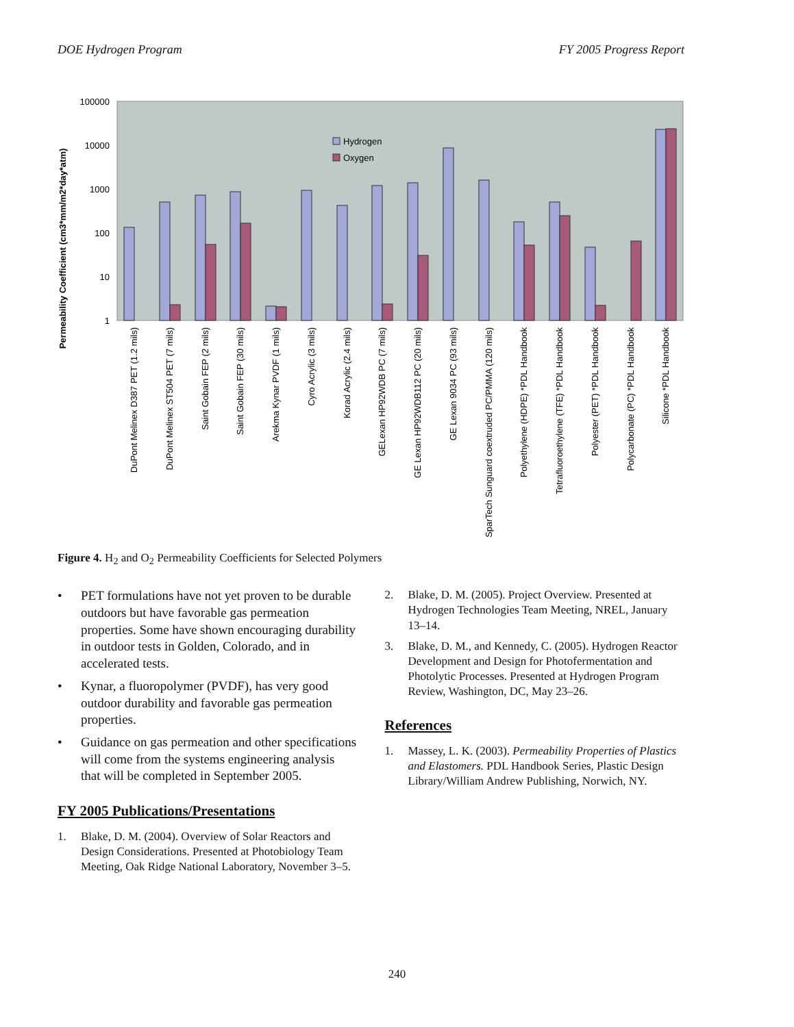DOE Hydrogen Program FY 2005 Progress Report
Permeability Coefficient (cm3*mm/m2*day*atm)
100000
10000
1000
100
10
1
Hydrogen
Oxygen
DuPont Melinex D387 PET (1.2 mils)
DuPont Melinex ST504 PET (7 mils)
Saint Gobain FEP (2 mils)
Saint Gobain FEP (30 mils)
Arekma Kynar PVDF (1 mils)
Cyro Acrylic (3 mils)
Korad Acrylic (2.4 mils)
GELexan HP92WDB PC (7 mils)
GE Lexan HP92WDB112 PC (20 mils)
GE Lexan 9034 PC (93 mils)
SparTech Sunguard coextruded PC/PMMA (120 mils)
Polyethylene (HDPE) *PDL Handbook
Tetrafluoroethylene (TFE) *PDL Handbook
Polyester (PET) *PDL Handbook
Polycarbonate (PC) *PDL Handbook
Silicone *PDL Handbook
Figure 4. H<sub>2</sub> and O<sub>2</sub> Permeability Coefficients for Selected Polymers
• PET formulations have not yet proven to be durable outdoors but have favorable gas permeation properties. Some have shown encouraging durability in outdoor tests in Golden, Colorado, and in accelerated tests.
• Kynar, a fluoropolymer (PVDF), has very good outdoor durability and favorable gas permeation properties.
• Guidance on gas permeation and other specifications will come from the systems engineering analysis that will be completed in September 2005.
FY 2005 Publications/Presentations
1. Blake, D. M. (2004). Overview of Solar Reactors and Design Considerations. Presented at Photobiology Team Meeting, Oak Ridge National Laboratory, November 3–5.
2. Blake, D. M. (2005). Project Overview. Presented at Hydrogen Technologies Team Meeting, NREL, January 13–14.
3. Blake, D. M., and Kennedy, C. (2005). Hydrogen Reactor Development and Design for Photofermentation and Photolytic Processes. Presented at Hydrogen Program Review, Washington, DC, May 23–26.
References
1. Massey, L. K. (2003). Permeability Properties of Plastics and Elastomers. PDL Handbook Series, Plastic Design Library/William Andrew Publishing, Norwich, NY.
240